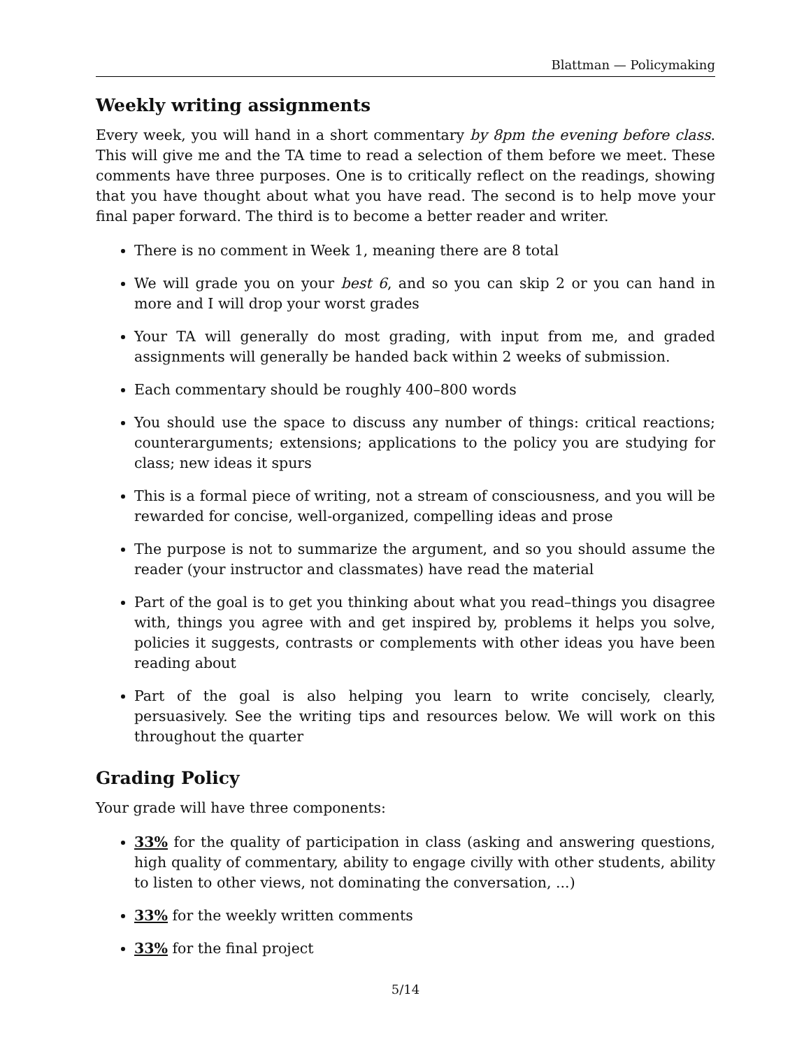Blattman — Policymaking
Weekly writing assignments
Every week, you will hand in a short commentary by 8pm the evening before class. This will give me and the TA time to read a selection of them before we meet. These comments have three purposes. One is to critically reflect on the readings, showing that you have thought about what you have read. The second is to help move your final paper forward. The third is to become a better reader and writer.
There is no comment in Week 1, meaning there are 8 total
We will grade you on your best 6, and so you can skip 2 or you can hand in more and I will drop your worst grades
Your TA will generally do most grading, with input from me, and graded assignments will generally be handed back within 2 weeks of submission.
Each commentary should be roughly 400–800 words
You should use the space to discuss any number of things: critical reactions; counterarguments; extensions; applications to the policy you are studying for class; new ideas it spurs
This is a formal piece of writing, not a stream of consciousness, and you will be rewarded for concise, well-organized, compelling ideas and prose
The purpose is not to summarize the argument, and so you should assume the reader (your instructor and classmates) have read the material
Part of the goal is to get you thinking about what you read–things you disagree with, things you agree with and get inspired by, problems it helps you solve, policies it suggests, contrasts or complements with other ideas you have been reading about
Part of the goal is also helping you learn to write concisely, clearly, persuasively. See the writing tips and resources below. We will work on this throughout the quarter
Grading Policy
Your grade will have three components:
33% for the quality of participation in class (asking and answering questions, high quality of commentary, ability to engage civilly with other students, ability to listen to other views, not dominating the conversation, ...)
33% for the weekly written comments
33% for the final project
5/14